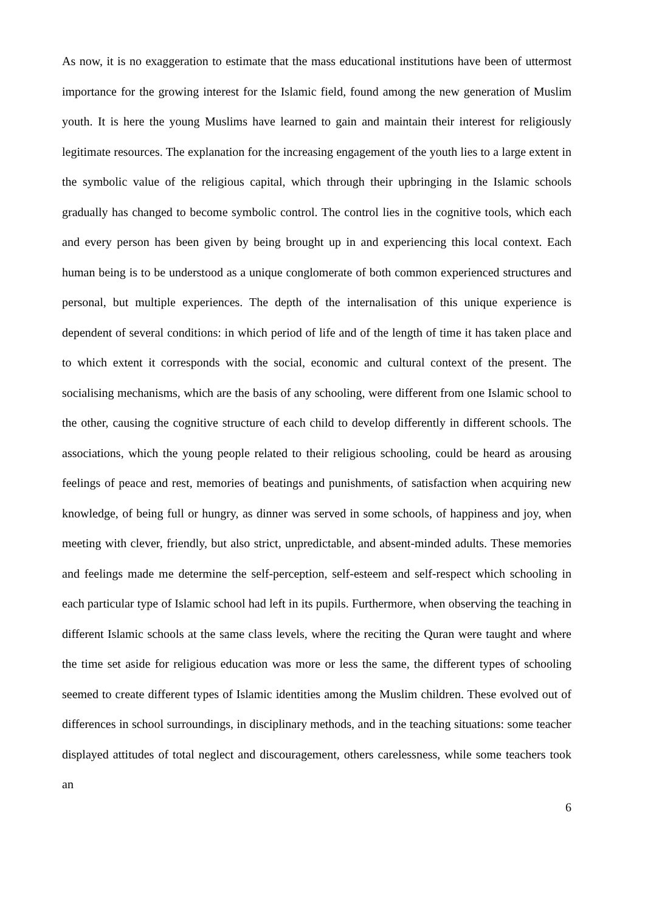As now, it is no exaggeration to estimate that the mass educational institutions have been of uttermost importance for the growing interest for the Islamic field, found among the new generation of Muslim youth. It is here the young Muslims have learned to gain and maintain their interest for religiously legitimate resources. The explanation for the increasing engagement of the youth lies to a large extent in the symbolic value of the religious capital, which through their upbringing in the Islamic schools gradually has changed to become symbolic control. The control lies in the cognitive tools, which each and every person has been given by being brought up in and experiencing this local context. Each human being is to be understood as a unique conglomerate of both common experienced structures and personal, but multiple experiences. The depth of the internalisation of this unique experience is dependent of several conditions: in which period of life and of the length of time it has taken place and to which extent it corresponds with the social, economic and cultural context of the present. The socialising mechanisms, which are the basis of any schooling, were different from one Islamic school to the other, causing the cognitive structure of each child to develop differently in different schools. The associations, which the young people related to their religious schooling, could be heard as arousing feelings of peace and rest, memories of beatings and punishments, of satisfaction when acquiring new knowledge, of being full or hungry, as dinner was served in some schools, of happiness and joy, when meeting with clever, friendly, but also strict, unpredictable, and absent-minded adults. These memories and feelings made me determine the self-perception, self-esteem and self-respect which schooling in each particular type of Islamic school had left in its pupils. Furthermore, when observing the teaching in different Islamic schools at the same class levels, where the reciting the Quran were taught and where the time set aside for religious education was more or less the same, the different types of schooling seemed to create different types of Islamic identities among the Muslim children. These evolved out of differences in school surroundings, in disciplinary methods, and in the teaching situations: some teacher displayed attitudes of total neglect and discouragement, others carelessness, while some teachers took an
6